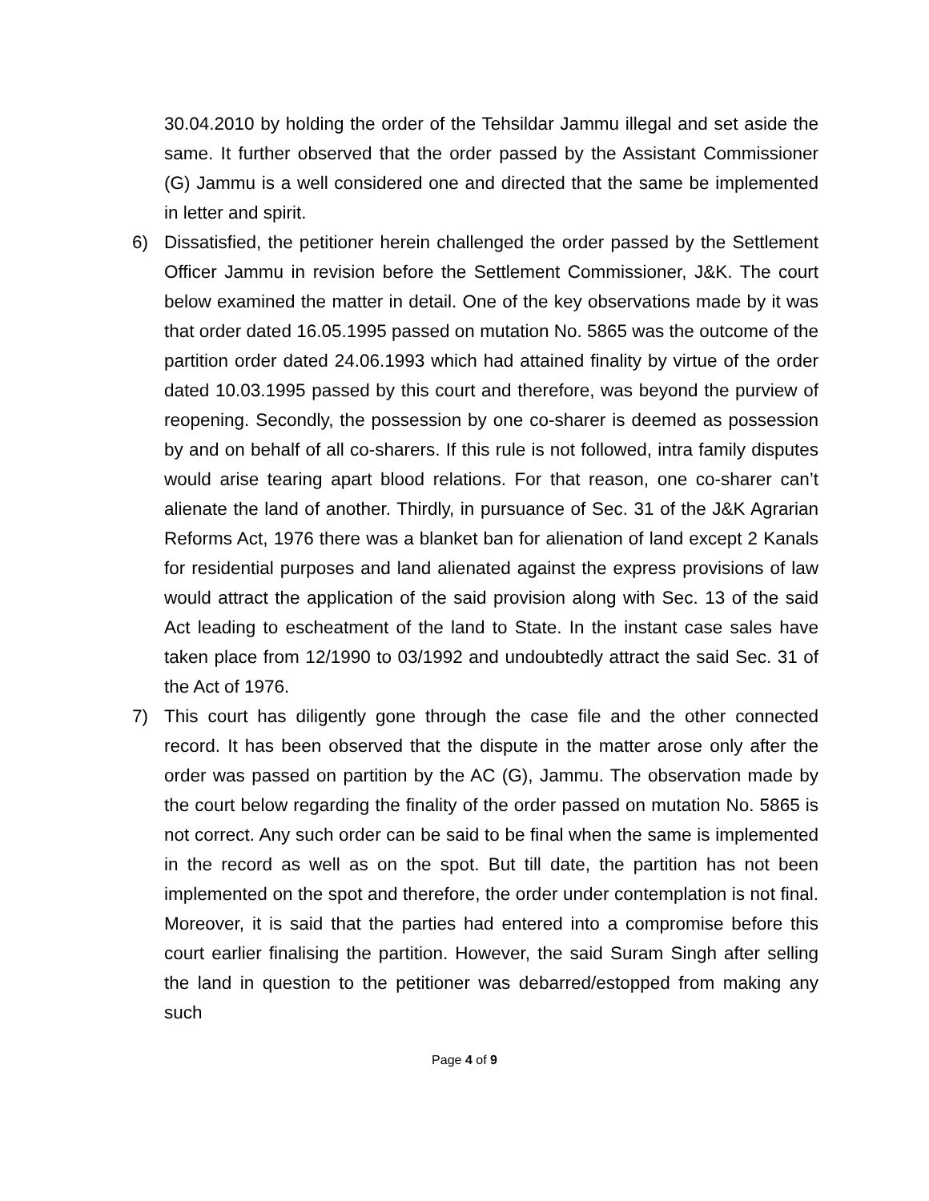30.04.2010 by holding the order of the Tehsildar Jammu illegal and set aside the same. It further observed that the order passed by the Assistant Commissioner (G) Jammu is a well considered one and directed that the same be implemented in letter and spirit.
6) Dissatisfied, the petitioner herein challenged the order passed by the Settlement Officer Jammu in revision before the Settlement Commissioner, J&K. The court below examined the matter in detail. One of the key observations made by it was that order dated 16.05.1995 passed on mutation No. 5865 was the outcome of the partition order dated 24.06.1993 which had attained finality by virtue of the order dated 10.03.1995 passed by this court and therefore, was beyond the purview of reopening. Secondly, the possession by one co-sharer is deemed as possession by and on behalf of all co-sharers. If this rule is not followed, intra family disputes would arise tearing apart blood relations. For that reason, one co-sharer can’t alienate the land of another. Thirdly, in pursuance of Sec. 31 of the J&K Agrarian Reforms Act, 1976 there was a blanket ban for alienation of land except 2 Kanals for residential purposes and land alienated against the express provisions of law would attract the application of the said provision along with Sec. 13 of the said Act leading to escheatment of the land to State. In the instant case sales have taken place from 12/1990 to 03/1992 and undoubtedly attract the said Sec. 31 of the Act of 1976.
7) This court has diligently gone through the case file and the other connected record. It has been observed that the dispute in the matter arose only after the order was passed on partition by the AC (G), Jammu. The observation made by the court below regarding the finality of the order passed on mutation No. 5865 is not correct. Any such order can be said to be final when the same is implemented in the record as well as on the spot. But till date, the partition has not been implemented on the spot and therefore, the order under contemplation is not final. Moreover, it is said that the parties had entered into a compromise before this court earlier finalising the partition. However, the said Suram Singh after selling the land in question to the petitioner was debarred/estopped from making any such
Page 4 of 9